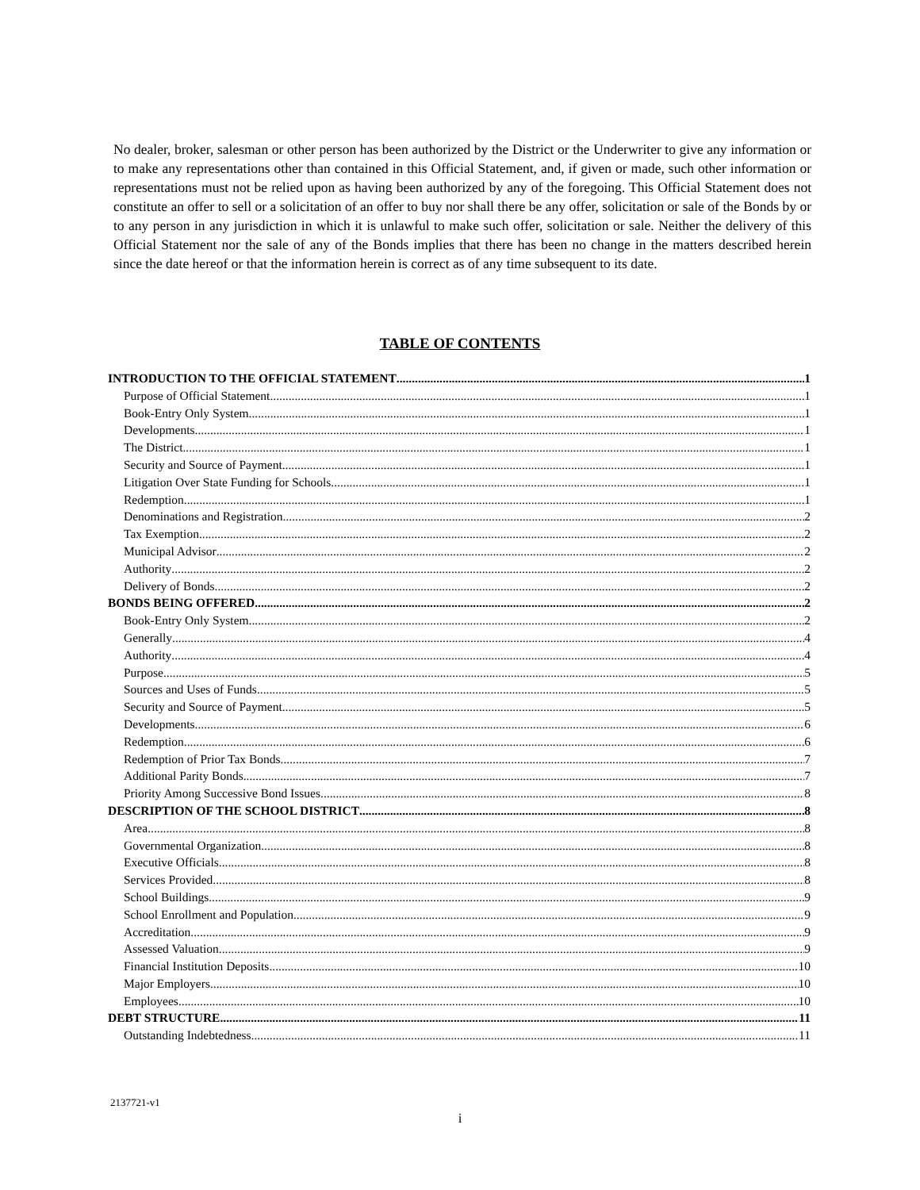No dealer, broker, salesman or other person has been authorized by the District or the Underwriter to give any information or to make any representations other than contained in this Official Statement, and, if given or made, such other information or representations must not be relied upon as having been authorized by any of the foregoing. This Official Statement does not constitute an offer to sell or a solicitation of an offer to buy nor shall there be any offer, solicitation or sale of the Bonds by or to any person in any jurisdiction in which it is unlawful to make such offer, solicitation or sale. Neither the delivery of this Official Statement nor the sale of any of the Bonds implies that there has been no change in the matters described herein since the date hereof or that the information herein is correct as of any time subsequent to its date.
TABLE OF CONTENTS
INTRODUCTION TO THE OFFICIAL STATEMENT 1
Purpose of Official Statement 1
Book-Entry Only System 1
Developments 1
The District 1
Security and Source of Payment 1
Litigation Over State Funding for Schools 1
Redemption 1
Denominations and Registration 2
Tax Exemption 2
Municipal Advisor 2
Authority 2
Delivery of Bonds 2
BONDS BEING OFFERED 2
Book-Entry Only System 2
Generally 4
Authority 4
Purpose 5
Sources and Uses of Funds 5
Security and Source of Payment 5
Developments 6
Redemption 6
Redemption of Prior Tax Bonds 7
Additional Parity Bonds 7
Priority Among Successive Bond Issues 8
DESCRIPTION OF THE SCHOOL DISTRICT 8
Area 8
Governmental Organization 8
Executive Officials 8
Services Provided 8
School Buildings 9
School Enrollment and Population 9
Accreditation 9
Assessed Valuation 9
Financial Institution Deposits 10
Major Employers 10
Employees 10
DEBT STRUCTURE 11
Outstanding Indebtedness 11
2137721-v1
i